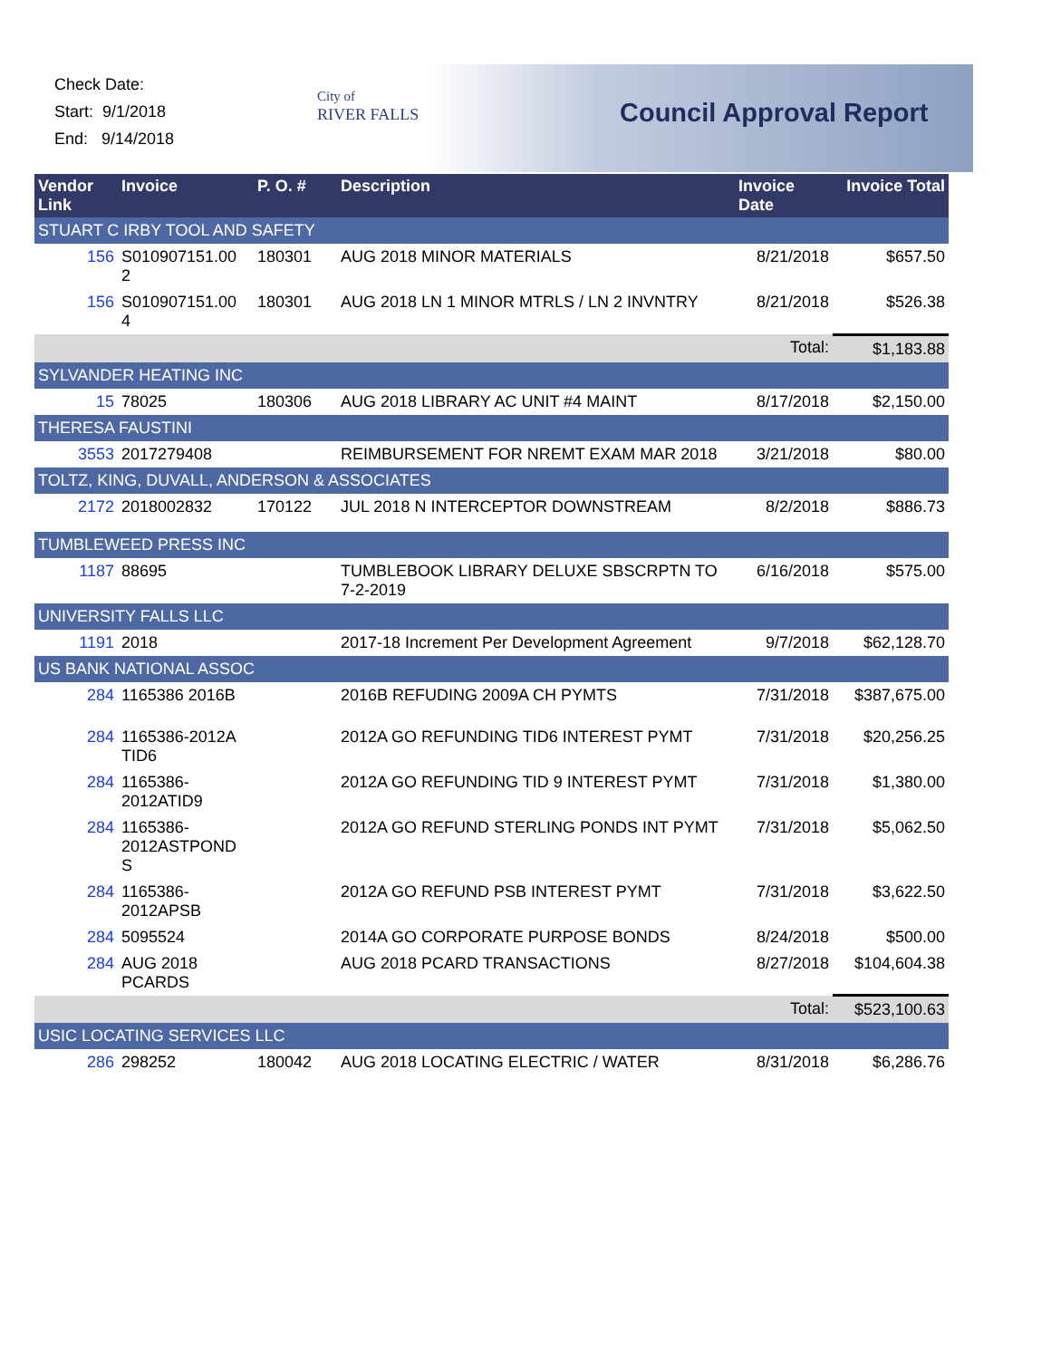Check Date:
Start: 9/1/2018
End: 9/14/2018
City of
RIVER FALLS
Council Approval Report
| Vendor Link | Invoice | P. O. # | Description | Invoice Date | Invoice Total |
| --- | --- | --- | --- | --- | --- |
| STUART C IRBY TOOL AND SAFETY | | | | | |
| 156 | S010907151.00 2 | 180301 | AUG 2018 MINOR MATERIALS | 8/21/2018 | $657.50 |
| 156 | S010907151.00 4 | 180301 | AUG 2018 LN 1 MINOR MTRLS / LN 2 INVNTRY | 8/21/2018 | $526.38 |
| | | | | Total: | $1,183.88 |
| SYLVANDER HEATING INC | | | | | |
| 15 | 78025 | 180306 | AUG 2018 LIBRARY AC UNIT #4 MAINT | 8/17/2018 | $2,150.00 |
| THERESA FAUSTINI | | | | | |
| 3553 | 2017279408 | | REIMBURSEMENT FOR NREMT EXAM MAR 2018 | 3/21/2018 | $80.00 |
| TOLTZ, KING, DUVALL, ANDERSON & ASSOCIATES | | | | | |
| 2172 | 2018002832 | 170122 | JUL 2018 N INTERCEPTOR DOWNSTREAM | 8/2/2018 | $886.73 |
| TUMBLEWEED PRESS INC | | | | | |
| 1187 | 88695 | | TUMBLEBOOK LIBRARY DELUXE SBSCRPTN TO 7-2-2019 | 6/16/2018 | $575.00 |
| UNIVERSITY FALLS LLC | | | | | |
| 1191 | 2018 | | 2017-18 Increment Per Development Agreement | 9/7/2018 | $62,128.70 |
| US BANK NATIONAL ASSOC | | | | | |
| 284 | 1165386 2016B | | 2016B REFUDING 2009A CH PYMTS | 7/31/2018 | $387,675.00 |
| 284 | 1165386-2012A TID6 | | 2012A GO REFUNDING TID6 INTEREST PYMT | 7/31/2018 | $20,256.25 |
| 284 | 1165386-2012ATID9 | | 2012A GO REFUNDING TID 9 INTEREST PYMT | 7/31/2018 | $1,380.00 |
| 284 | 1165386-2012ASTPOND S | | 2012A GO REFUND STERLING PONDS INT PYMT | 7/31/2018 | $5,062.50 |
| 284 | 1165386-2012APSB | | 2012A GO REFUND PSB INTEREST PYMT | 7/31/2018 | $3,622.50 |
| 284 | 5095524 | | 2014A GO CORPORATE PURPOSE BONDS | 8/24/2018 | $500.00 |
| 284 | AUG 2018 PCARDS | | AUG 2018 PCARD TRANSACTIONS | 8/27/2018 | $104,604.38 |
| | | | | Total: | $523,100.63 |
| USIC LOCATING SERVICES LLC | | | | | |
| 286 | 298252 | 180042 | AUG 2018 LOCATING ELECTRIC / WATER | 8/31/2018 | $6,286.76 |